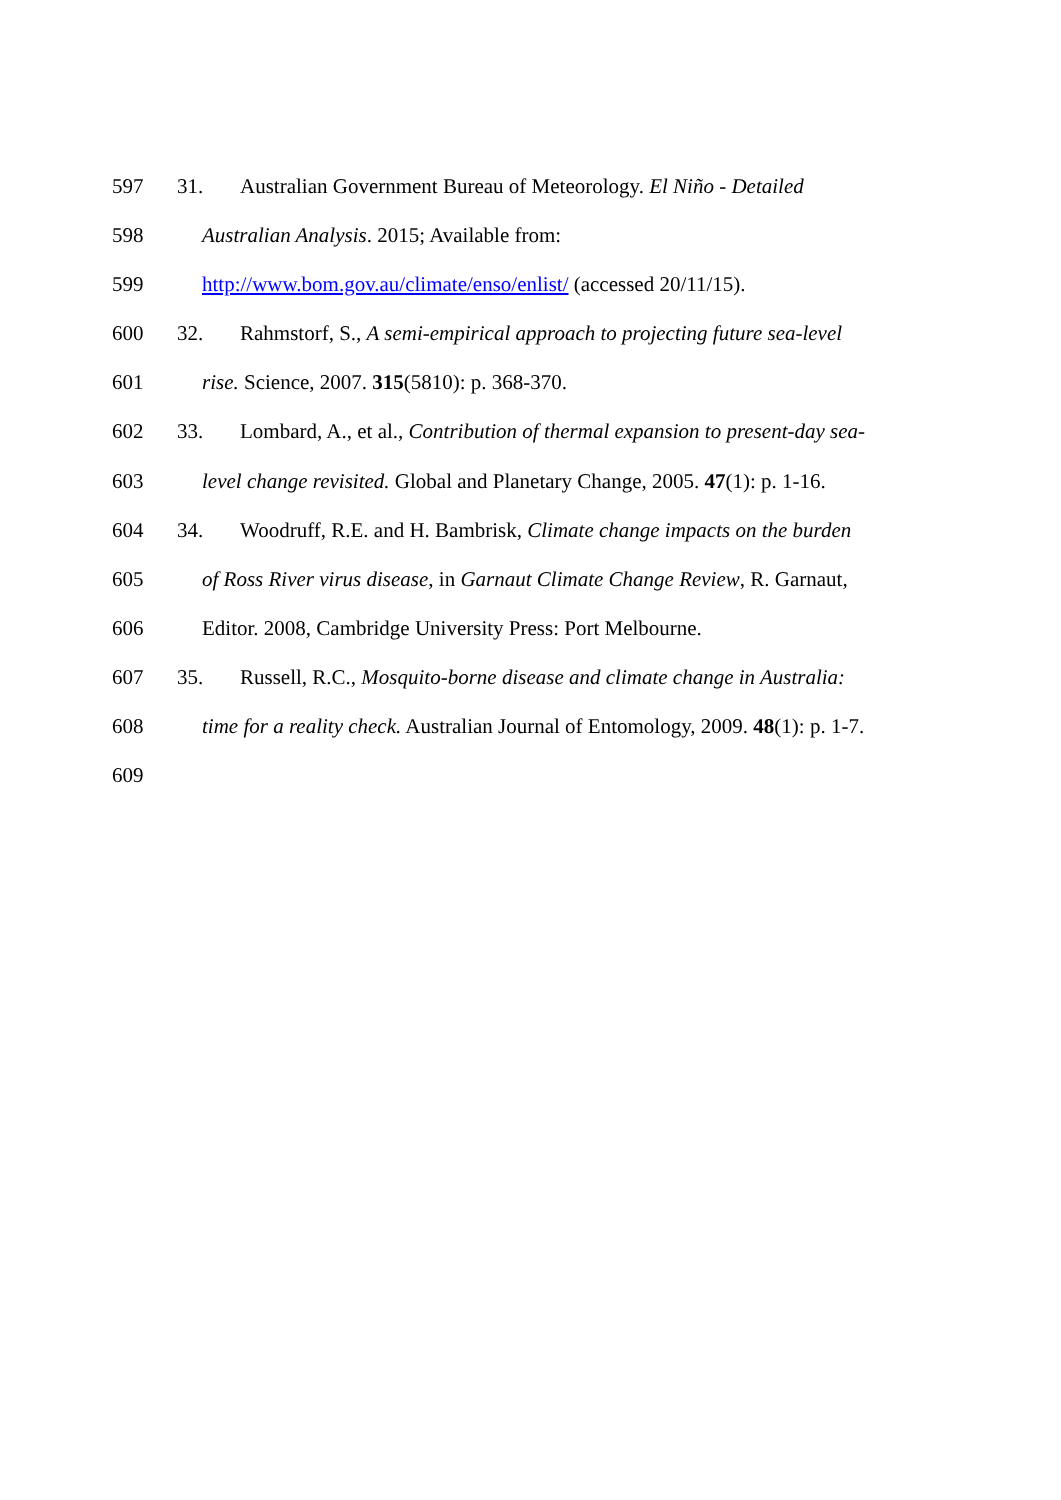597 31. Australian Government Bureau of Meteorology. El Niño - Detailed
598 Australian Analysis. 2015; Available from:
599 http://www.bom.gov.au/climate/enso/enlist/ (accessed 20/11/15).
600 32. Rahmstorf, S., A semi-empirical approach to projecting future sea-level
601 rise. Science, 2007. 315(5810): p. 368-370.
602 33. Lombard, A., et al., Contribution of thermal expansion to present-day sea-
603 level change revisited. Global and Planetary Change, 2005. 47(1): p. 1-16.
604 34. Woodruff, R.E. and H. Bambrisk, Climate change impacts on the burden
605 of Ross River virus disease, in Garnaut Climate Change Review, R. Garnaut,
606 Editor. 2008, Cambridge University Press: Port Melbourne.
607 35. Russell, R.C., Mosquito-borne disease and climate change in Australia:
608 time for a reality check. Australian Journal of Entomology, 2009. 48(1): p. 1-7.
609